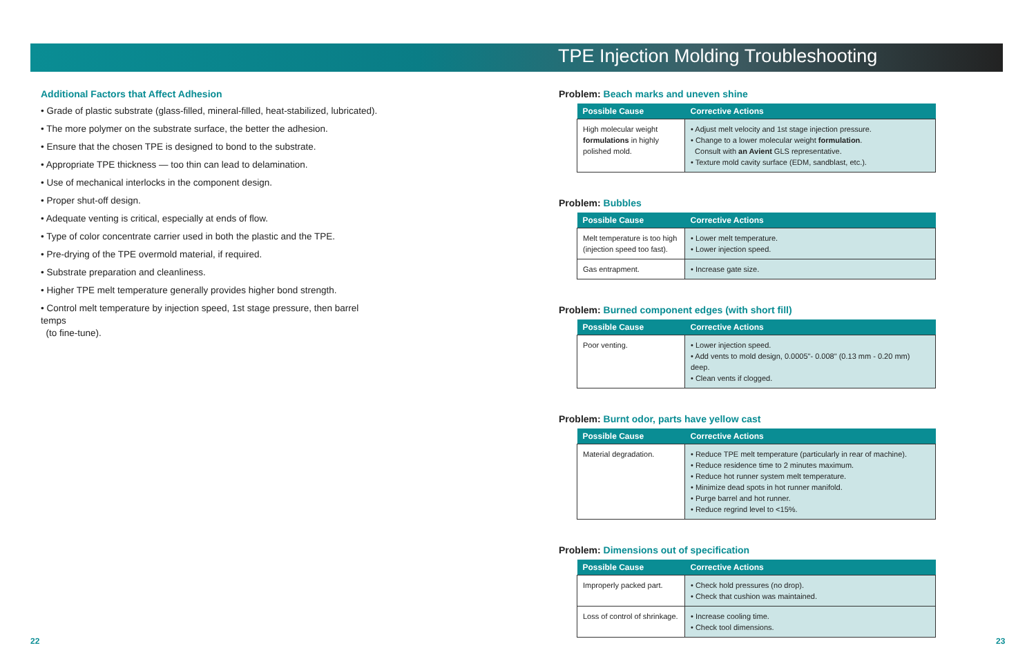TPE Injection Molding Troubleshooting
Additional Factors that Affect Adhesion
• Grade of plastic substrate (glass-filled, mineral-filled, heat-stabilized, lubricated).
• The more polymer on the substrate surface, the better the adhesion.
• Ensure that the chosen TPE is designed to bond to the substrate.
• Appropriate TPE thickness — too thin can lead to delamination.
• Use of mechanical interlocks in the component design.
• Proper shut-off design.
• Adequate venting is critical, especially at ends of flow.
• Type of color concentrate carrier used in both the plastic and the TPE.
• Pre-drying of the TPE overmold material, if required.
• Substrate preparation and cleanliness.
• Higher TPE melt temperature generally provides higher bond strength.
• Control melt temperature by injection speed, 1st stage pressure, then barrel temps
(to fine-tune).
Problem: Beach marks and uneven shine
| Possible Cause | Corrective Actions |
| --- | --- |
| High molecular weight formulations in highly polished mold. | • Adjust melt velocity and 1st stage injection pressure. • Change to a lower molecular weight formulation . Consult with an Avient GLS representative. • Texture mold cavity surface (EDM, sandblast, etc.). |
Problem: Bubbles
| Possible Cause | Corrective Actions |
| --- | --- |
| Melt temperature is too high (injection speed too fast). | • Lower melt temperature. • Lower injection speed. |
| Gas entrapment. | • Increase gate size. |
Problem: Burned component edges (with short fill)
| Possible Cause | Corrective Actions |
| --- | --- |
| Poor venting. | • Lower injection speed. • Add vents to mold design, 0.0005"- 0.008" (0.13 mm - 0.20 mm) deep. • Clean vents if clogged. |
Problem: Burnt odor, parts have yellow cast
| Possible Cause | Corrective Actions |
| --- | --- |
| Material degradation. | • Reduce TPE melt temperature (particularly in rear of machine). • Reduce residence time to 2 minutes maximum. • Reduce hot runner system melt temperature. • Minimize dead spots in hot runner manifold. • Purge barrel and hot runner. • Reduce regrind level to <15%. |
Problem: Dimensions out of specification
| Possible Cause | Corrective Actions |
| --- | --- |
| Improperly packed part. | • Check hold pressures (no drop). • Check that cushion was maintained. |
| Loss of control of shrinkage. | • Increase cooling time. • Check tool dimensions. |
22 23